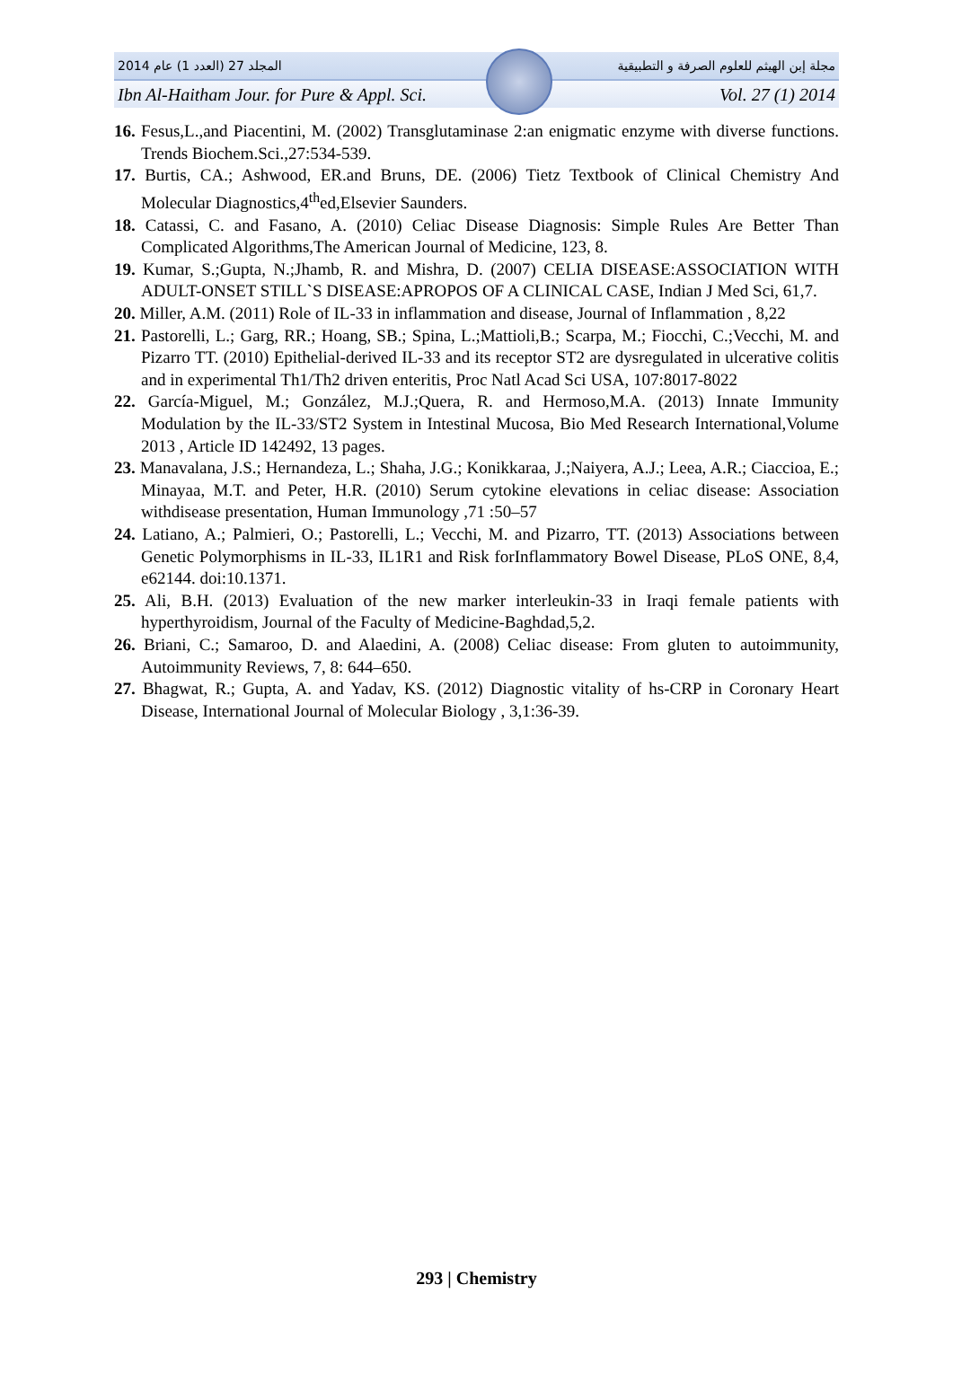2014 المجلد 27 (العدد 1) عام مجلة إبن الهيثم للعلوم الصرفة و التطبيقية
Ibn Al-Haitham Jour. for Pure & Appl. Sci. Vol. 27 (1) 2014
16. Fesus,L.,and Piacentini, M. (2002) Transglutaminase 2:an enigmatic enzyme with diverse functions. Trends Biochem.Sci.,27:534-539.
17. Burtis, CA.; Ashwood, ER.and Bruns, DE. (2006) Tietz Textbook of Clinical Chemistry And Molecular Diagnostics,4<sup>th</sup>ed,Elsevier Saunders.
18. Catassi, C. and Fasano, A. (2010) Celiac Disease Diagnosis: Simple Rules Are Better Than Complicated Algorithms,The American Journal of Medicine, 123, 8.
19. Kumar, S.;Gupta, N.;Jhamb, R. and Mishra, D. (2007) CELIA DISEASE:ASSOCIATION WITH ADULT-ONSET STILL`S DISEASE:APROPOS OF A CLINICAL CASE, Indian J Med Sci, 61,7.
20. Miller, A.M. (2011) Role of IL-33 in inflammation and disease, Journal of Inflammation , 8,22
21. Pastorelli, L.; Garg, RR.; Hoang, SB.; Spina, L.;Mattioli,B.; Scarpa, M.; Fiocchi, C.;Vecchi, M. and Pizarro TT. (2010) Epithelial-derived IL-33 and its receptor ST2 are dysregulated in ulcerative colitis and in experimental Th1/Th2 driven enteritis, Proc Natl Acad Sci USA, 107:8017-8022
22. García-Miguel, M.; González, M.J.;Quera, R. and Hermoso,M.A. (2013) Innate Immunity Modulation by the IL-33/ST2 System in Intestinal Mucosa, Bio Med Research International,Volume 2013 , Article ID 142492, 13 pages.
23. Manavalana, J.S.; Hernandeza, L.; Shaha, J.G.; Konikkaraa, J.;Naiyera, A.J.; Leea, A.R.; Ciaccioa, E.; Minayaa, M.T. and Peter, H.R. (2010) Serum cytokine elevations in celiac disease: Association withdisease presentation, Human Immunology ,71 :50–57
24. Latiano, A.; Palmieri, O.; Pastorelli, L.; Vecchi, M. and Pizarro, TT. (2013) Associations between Genetic Polymorphisms in IL-33, IL1R1 and Risk forInflammatory Bowel Disease, PLoS ONE, 8,4, e62144. doi:10.1371.
25. Ali, B.H. (2013) Evaluation of the new marker interleukin-33 in Iraqi female patients with hyperthyroidism, Journal of the Faculty of Medicine-Baghdad,5,2.
26. Briani, C.; Samaroo, D. and Alaedini, A. (2008) Celiac disease: From gluten to autoimmunity, Autoimmunity Reviews, 7, 8: 644–650.
27. Bhagwat, R.; Gupta, A. and Yadav, KS. (2012) Diagnostic vitality of hs-CRP in Coronary Heart Disease, International Journal of Molecular Biology , 3,1:36-39.
293 | Chemistry